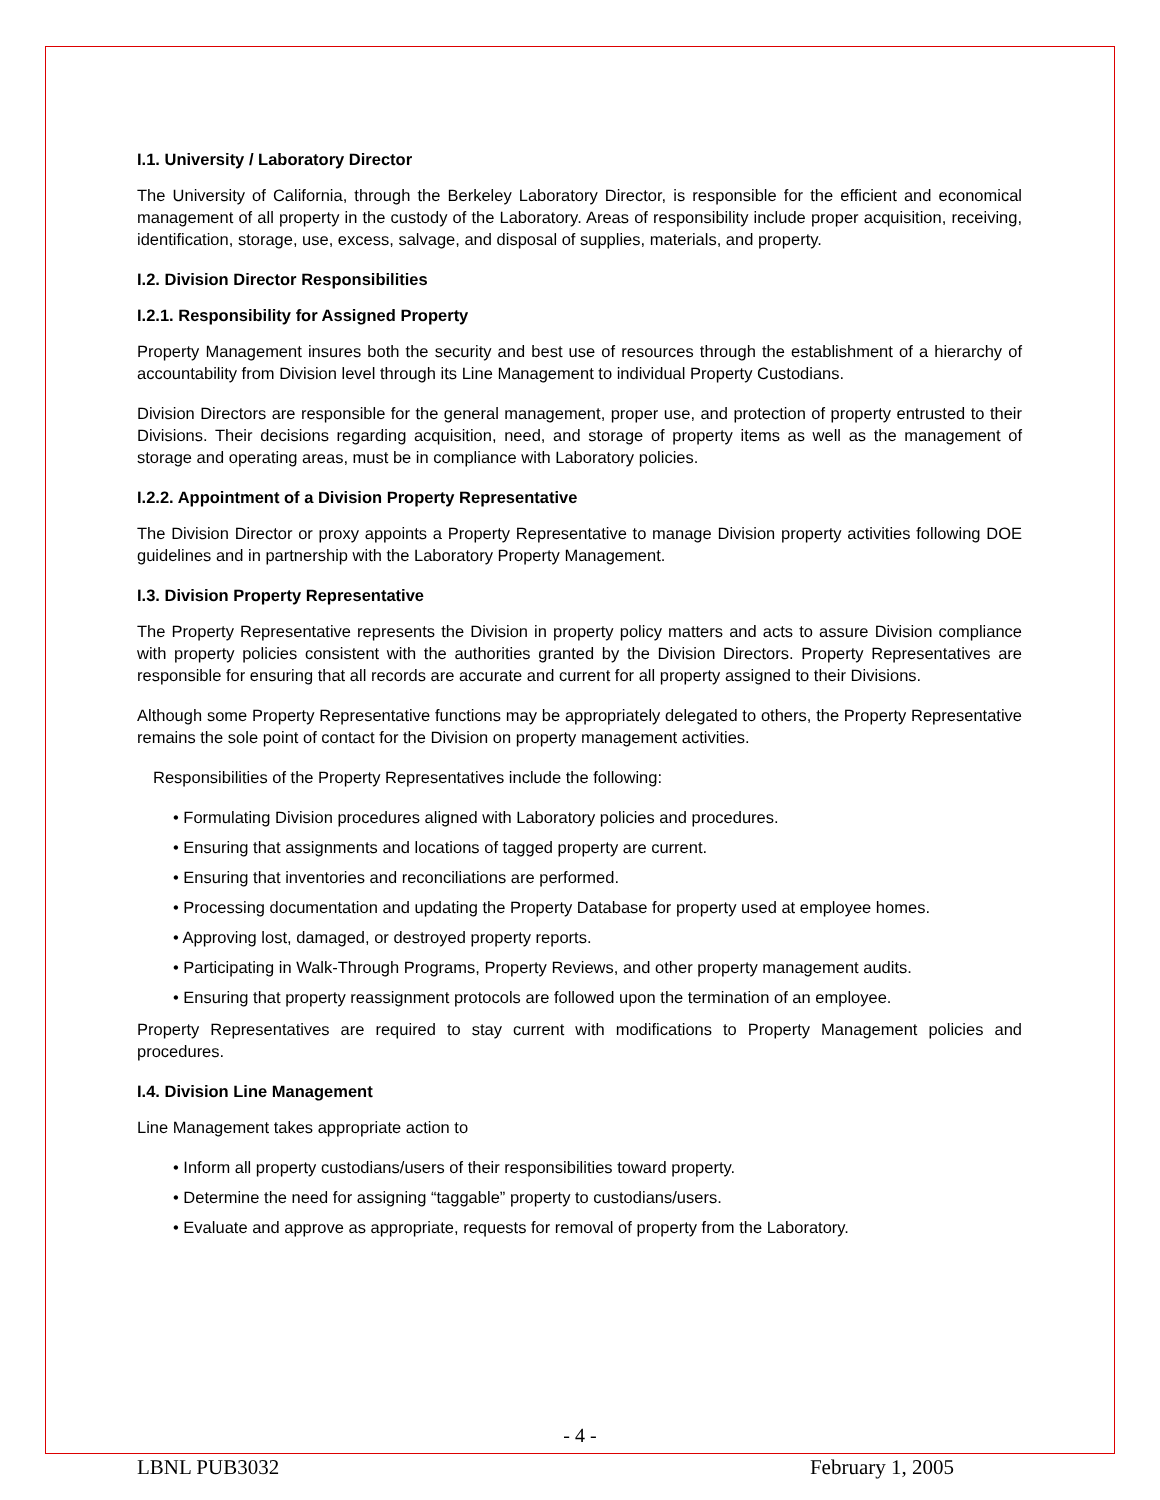I.1. University / Laboratory Director
The University of California, through the Berkeley Laboratory Director, is responsible for the efficient and economical management of all property in the custody of the Laboratory. Areas of responsibility include proper acquisition, receiving, identification, storage, use, excess, salvage, and disposal of supplies, materials, and property.
I.2. Division Director Responsibilities
I.2.1. Responsibility for Assigned Property
Property Management insures both the security and best use of resources through the establishment of a hierarchy of accountability from Division level through its Line Management to individual Property Custodians.
Division Directors are responsible for the general management, proper use, and protection of property entrusted to their Divisions. Their decisions regarding acquisition, need, and storage of property items as well as the management of storage and operating areas, must be in compliance with Laboratory policies.
I.2.2. Appointment of a Division Property Representative
The Division Director or proxy appoints a Property Representative to manage Division property activities following DOE guidelines and in partnership with the Laboratory Property Management.
I.3. Division Property Representative
The Property Representative represents the Division in property policy matters and acts to assure Division compliance with property policies consistent with the authorities granted by the Division Directors. Property Representatives are responsible for ensuring that all records are accurate and current for all property assigned to their Divisions.
Although some Property Representative functions may be appropriately delegated to others, the Property Representative remains the sole point of contact for the Division on property management activities.
Responsibilities of the Property Representatives include the following:
• Formulating Division procedures aligned with Laboratory policies and procedures.
• Ensuring that assignments and locations of tagged property are current.
• Ensuring that inventories and reconciliations are performed.
• Processing documentation and updating the Property Database for property used at employee homes.
• Approving lost, damaged, or destroyed property reports.
• Participating in Walk-Through Programs, Property Reviews, and other property management audits.
• Ensuring that property reassignment protocols are followed upon the termination of an employee.
Property Representatives are required to stay current with modifications to Property Management policies and procedures.
I.4. Division Line Management
Line Management takes appropriate action to
• Inform all property custodians/users of their responsibilities toward property.
• Determine the need for assigning “taggable” property to custodians/users.
• Evaluate and approve as appropriate, requests for removal of property from the Laboratory.
- 4 -
LBNL PUB3032 February 1, 2005